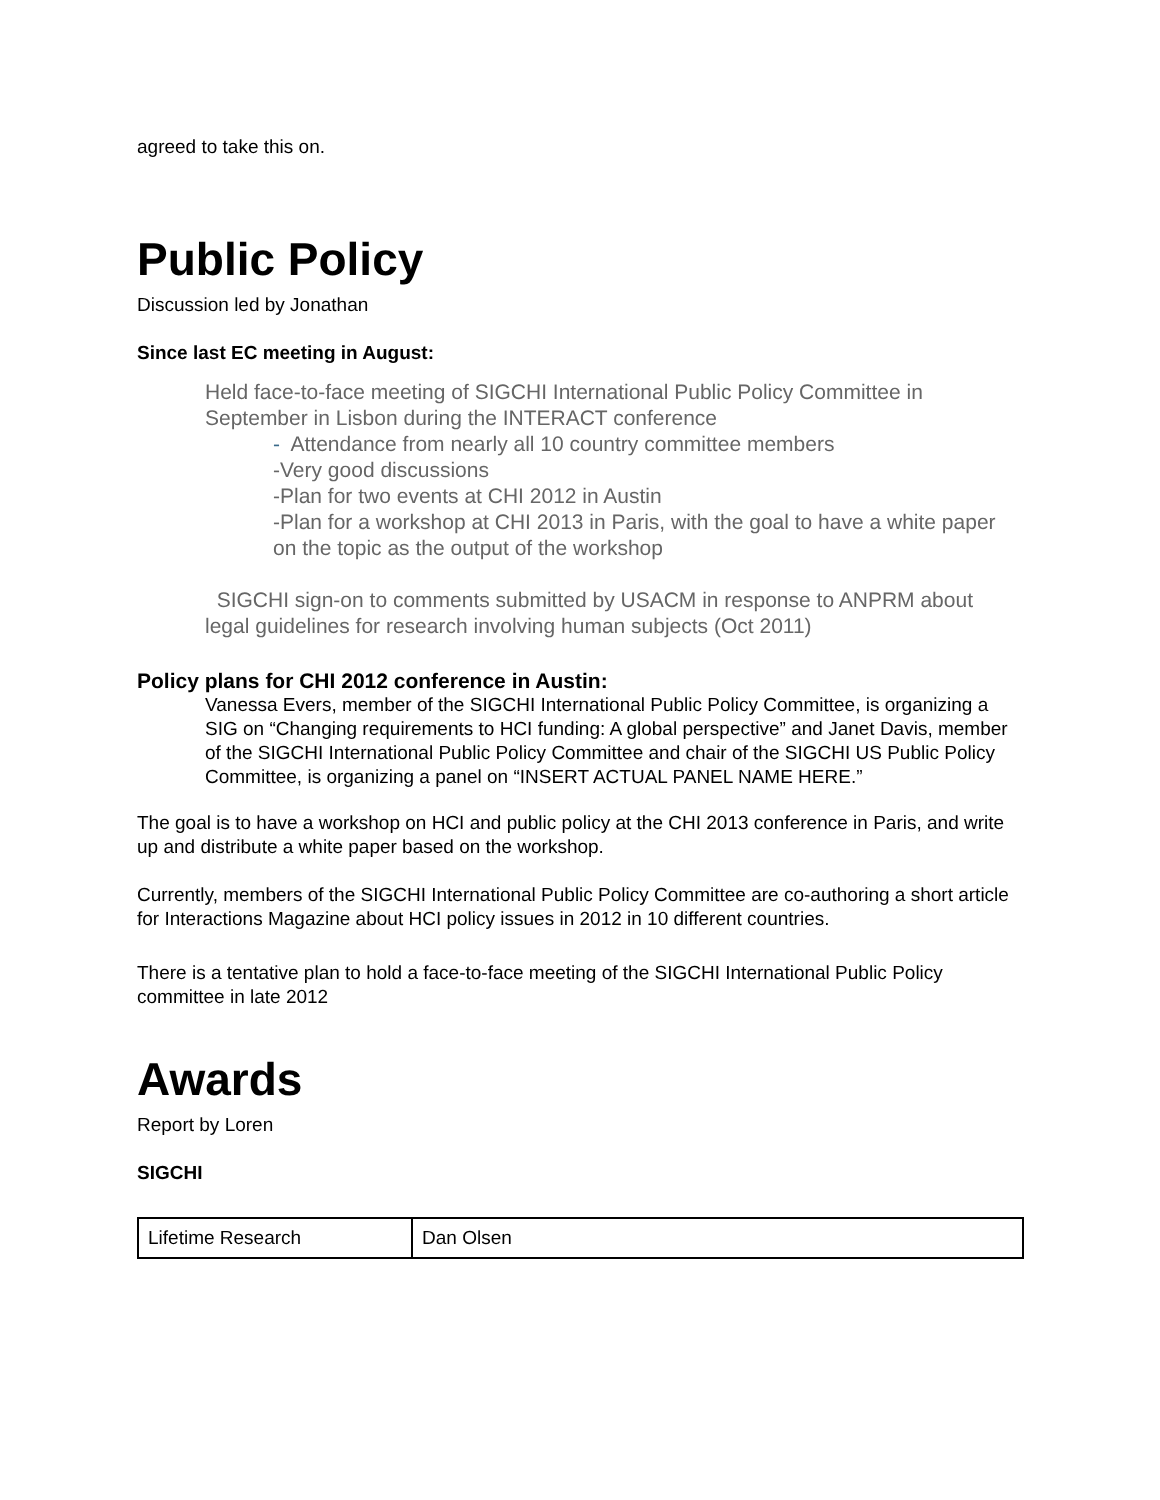agreed to take this on.
Public Policy
Discussion led by Jonathan
Since last EC meeting in August:
Held face-to-face meeting of SIGCHI International Public Policy Committee in September in Lisbon during the INTERACT conference
- Attendance from nearly all 10 country committee members
-Very good discussions
-Plan for two events at CHI 2012 in Austin
-Plan for a workshop at CHI 2013 in Paris, with the goal to have a white paper on the topic as the output of the workshop
SIGCHI sign-on to comments submitted by USACM in response to ANPRM about legal guidelines for research involving human subjects (Oct 2011)
Policy plans for CHI 2012 conference in Austin:
Vanessa Evers, member of the SIGCHI International Public Policy Committee, is organizing a SIG on “Changing requirements to HCI funding: A global perspective” and Janet Davis, member of the SIGCHI International Public Policy Committee and chair of the SIGCHI US Public Policy Committee, is organizing a panel on “INSERT ACTUAL PANEL NAME HERE.”
The goal is to have a workshop on HCI and public policy at the CHI 2013 conference in Paris, and write up and distribute a white paper based on the workshop.
Currently, members of the SIGCHI International Public Policy Committee are co-authoring a short article for Interactions Magazine about HCI policy issues in 2012 in 10 different countries.
There is a tentative plan to hold a face-to-face meeting of the SIGCHI International Public Policy committee in late 2012
Awards
Report by Loren
SIGCHI
| Lifetime Research | Dan Olsen |